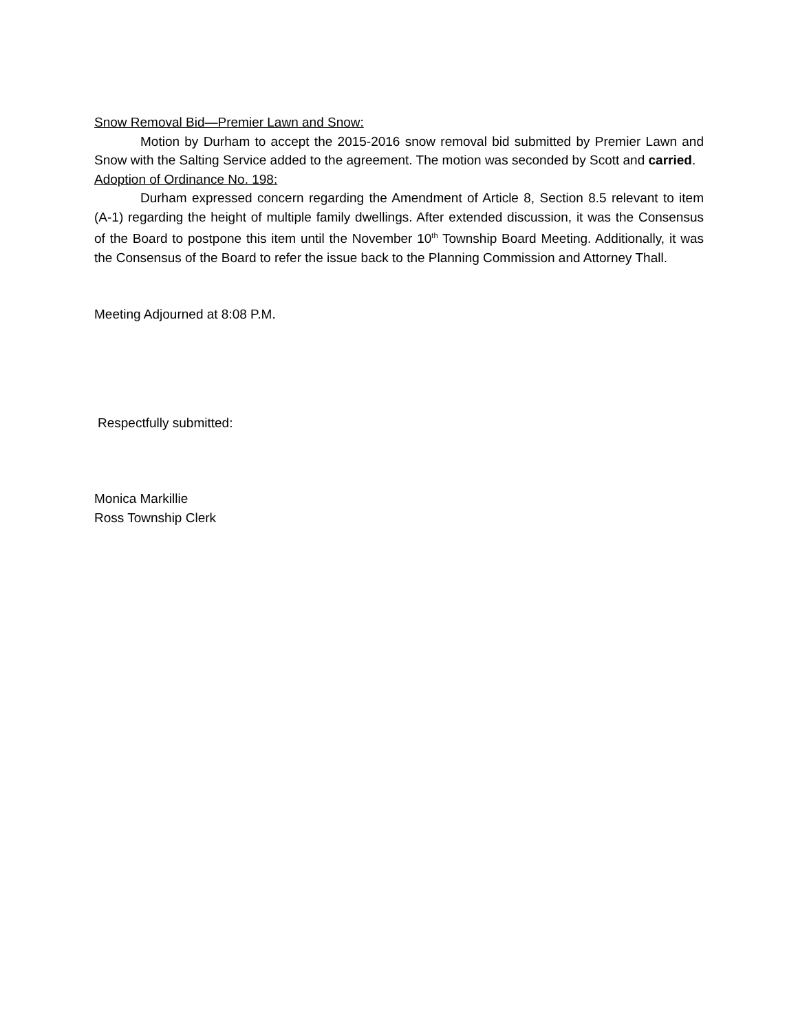Snow Removal Bid—Premier Lawn and Snow:
Motion by Durham to accept the 2015-2016 snow removal bid submitted by Premier Lawn and Snow with the Salting Service added to the agreement. The motion was seconded by Scott and carried.
Adoption of Ordinance No. 198:
Durham expressed concern regarding the Amendment of Article 8, Section 8.5 relevant to item (A-1) regarding the height of multiple family dwellings. After extended discussion, it was the Consensus of the Board to postpone this item until the November 10<sup>th</sup> Township Board Meeting. Additionally, it was the Consensus of the Board to refer the issue back to the Planning Commission and Attorney Thall.
Meeting Adjourned at 8:08 P.M.
Respectfully submitted:
Monica Markillie
Ross Township Clerk